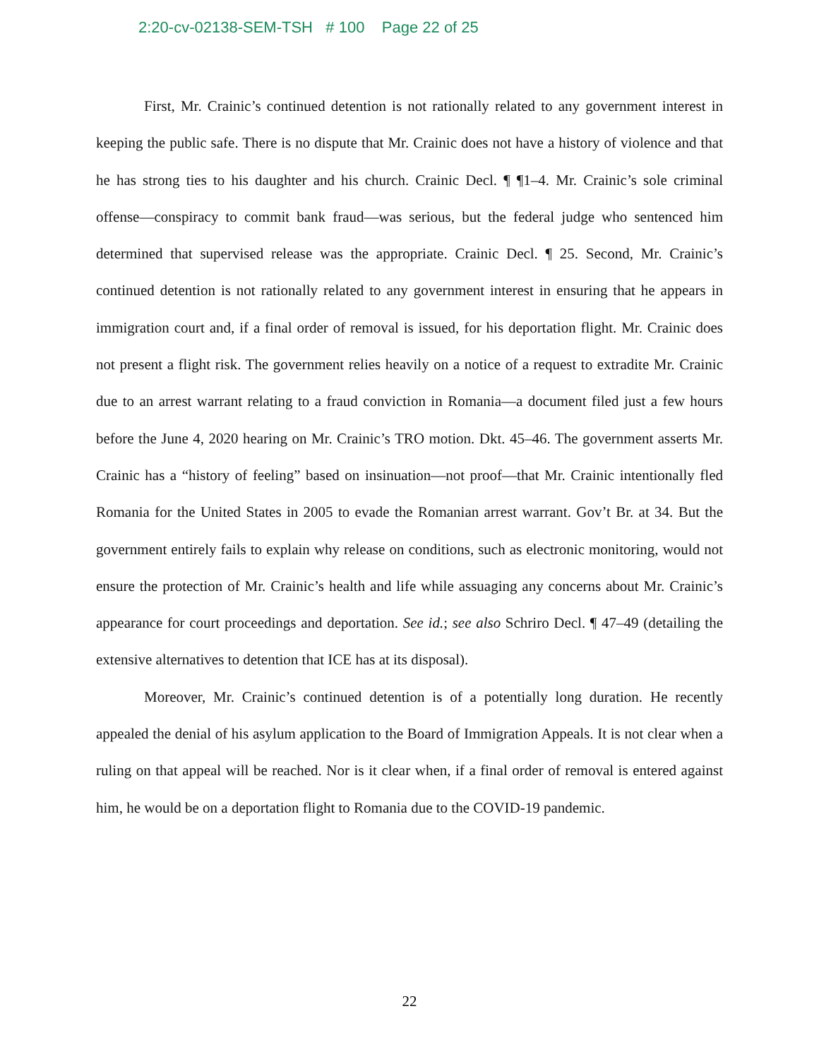2:20-cv-02138-SEM-TSH # 100 Page 22 of 25
First, Mr. Crainic’s continued detention is not rationally related to any government interest in keeping the public safe. There is no dispute that Mr. Crainic does not have a history of violence and that he has strong ties to his daughter and his church. Crainic Decl. ¶ ¶1–4. Mr. Crainic’s sole criminal offense—conspiracy to commit bank fraud—was serious, but the federal judge who sentenced him determined that supervised release was the appropriate. Crainic Decl. ¶ 25. Second, Mr. Crainic’s continued detention is not rationally related to any government interest in ensuring that he appears in immigration court and, if a final order of removal is issued, for his deportation flight. Mr. Crainic does not present a flight risk. The government relies heavily on a notice of a request to extradite Mr. Crainic due to an arrest warrant relating to a fraud conviction in Romania—a document filed just a few hours before the June 4, 2020 hearing on Mr. Crainic’s TRO motion. Dkt. 45–46. The government asserts Mr. Crainic has a “history of feeling” based on insinuation—not proof—that Mr. Crainic intentionally fled Romania for the United States in 2005 to evade the Romanian arrest warrant. Gov’t Br. at 34. But the government entirely fails to explain why release on conditions, such as electronic monitoring, would not ensure the protection of Mr. Crainic’s health and life while assuaging any concerns about Mr. Crainic’s appearance for court proceedings and deportation. See id.; see also Schriro Decl. ¶ 47–49 (detailing the extensive alternatives to detention that ICE has at its disposal).
Moreover, Mr. Crainic’s continued detention is of a potentially long duration. He recently appealed the denial of his asylum application to the Board of Immigration Appeals. It is not clear when a ruling on that appeal will be reached. Nor is it clear when, if a final order of removal is entered against him, he would be on a deportation flight to Romania due to the COVID-19 pandemic.
22